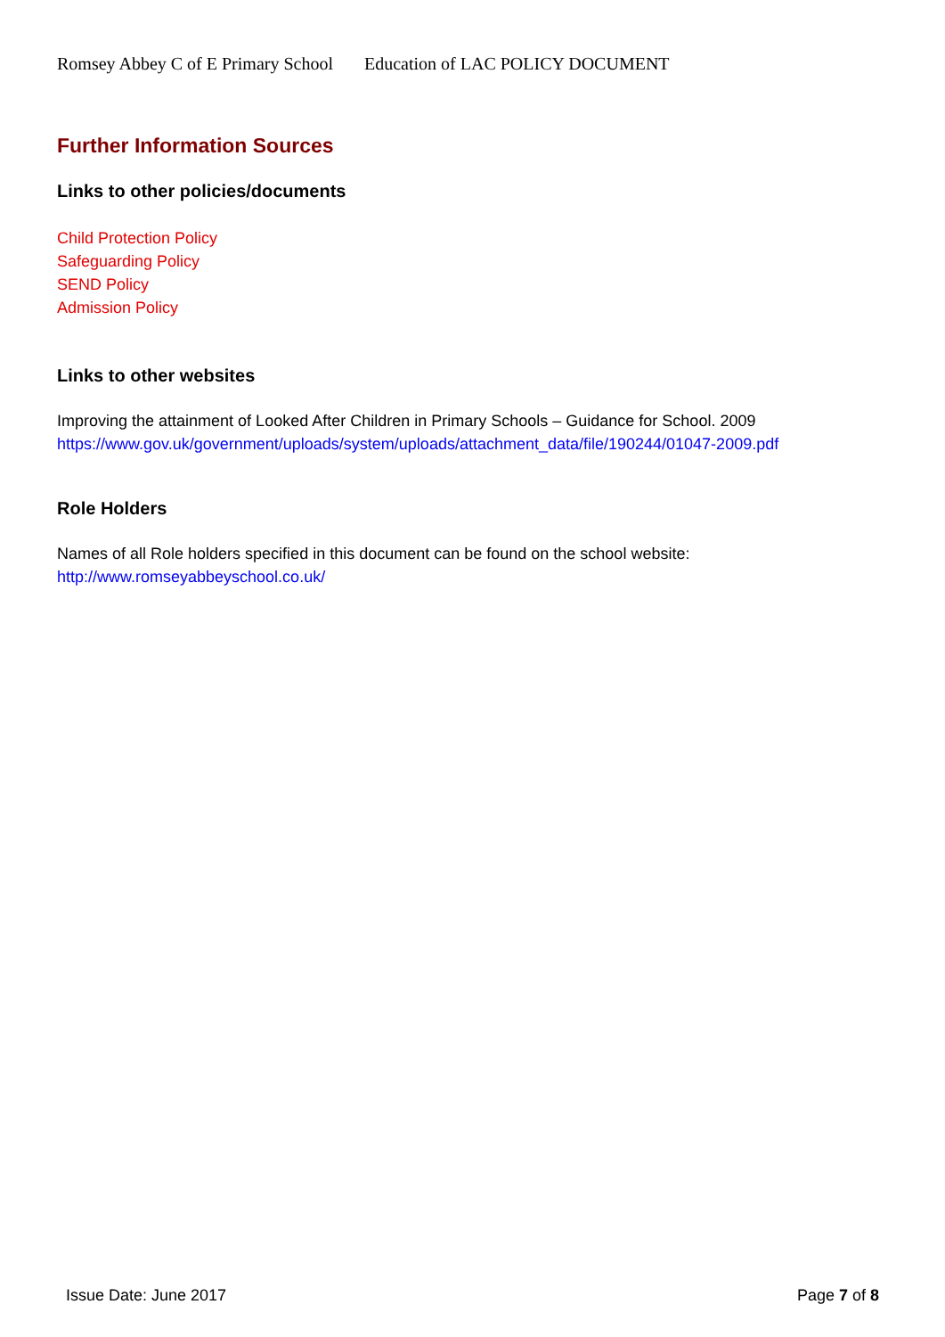Romsey Abbey C of E Primary School Education of LAC POLICY DOCUMENT
Further Information Sources
Links to other policies/documents
Child Protection Policy
Safeguarding Policy
SEND Policy
Admission Policy
Links to other websites
Improving the attainment of Looked After Children in Primary Schools – Guidance for School. 2009
https://www.gov.uk/government/uploads/system/uploads/attachment_data/file/190244/01047-2009.pdf
Role Holders
Names of all Role holders specified in this document can be found on the school website:
http://www.romseyabbeyschool.co.uk/
Issue Date: June 2017 Page 7 of 8